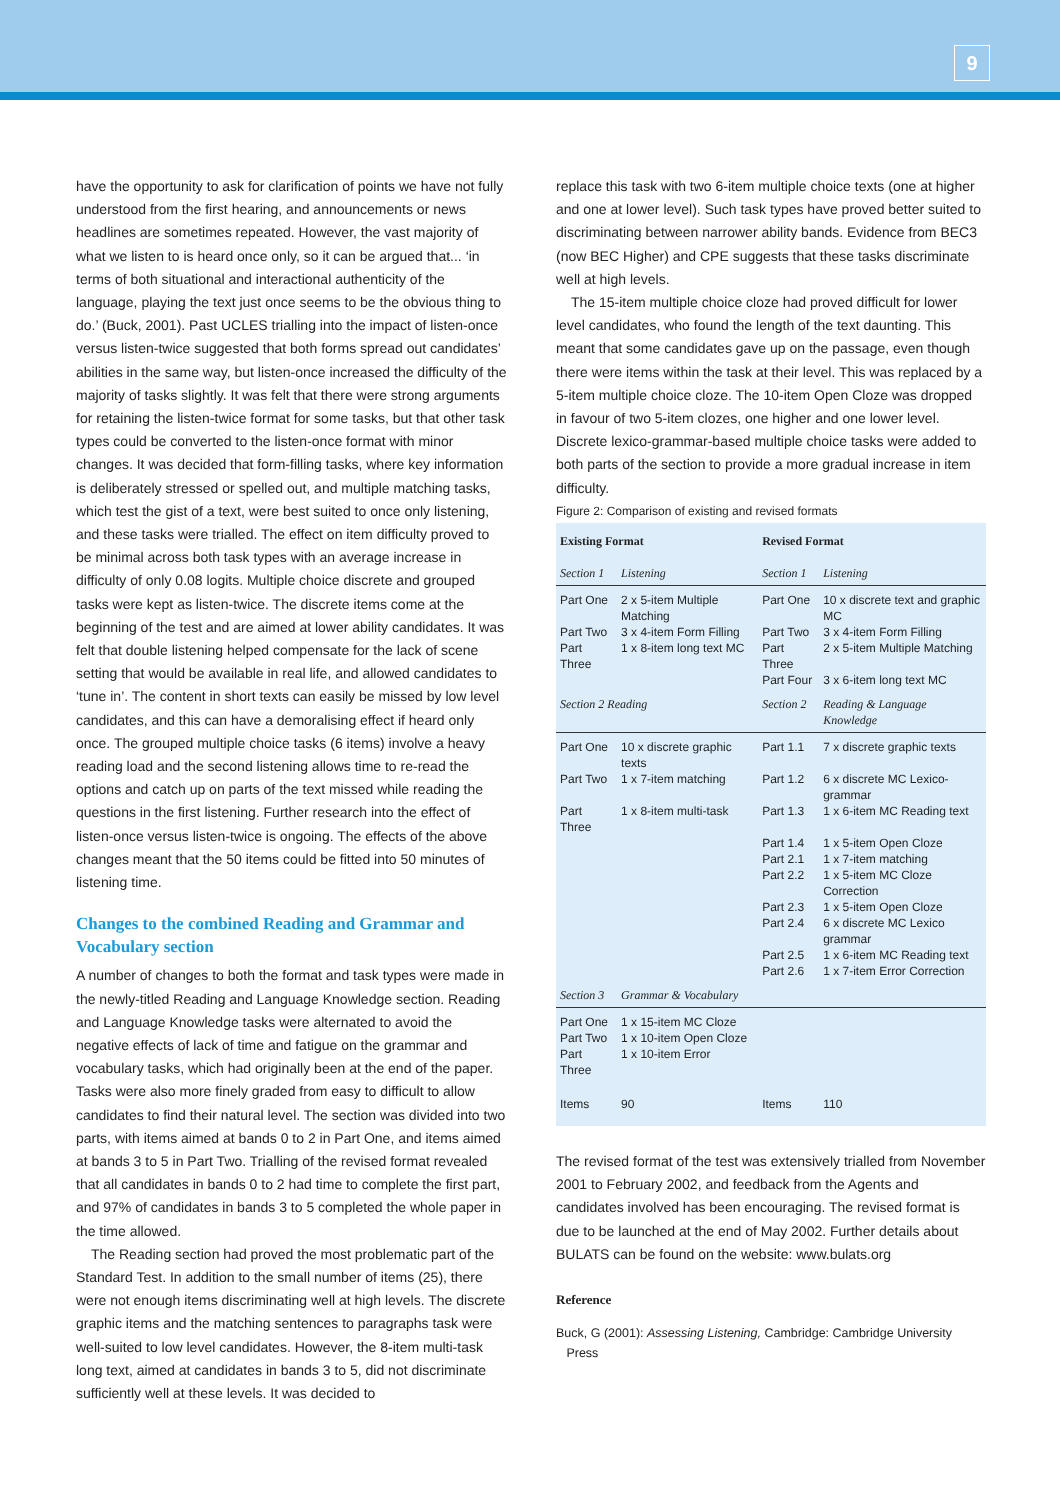9
have the opportunity to ask for clarification of points we have not fully understood from the first hearing, and announcements or news headlines are sometimes repeated. However, the vast majority of what we listen to is heard once only, so it can be argued that... ‘in terms of both situational and interactional authenticity of the language, playing the text just once seems to be the obvious thing to do.’ (Buck, 2001). Past UCLES trialling into the impact of listen-once versus listen-twice suggested that both forms spread out candidates’ abilities in the same way, but listen-once increased the difficulty of the majority of tasks slightly. It was felt that there were strong arguments for retaining the listen-twice format for some tasks, but that other task types could be converted to the listen-once format with minor changes. It was decided that form-filling tasks, where key information is deliberately stressed or spelled out, and multiple matching tasks, which test the gist of a text, were best suited to once only listening, and these tasks were trialled. The effect on item difficulty proved to be minimal across both task types with an average increase in difficulty of only 0.08 logits. Multiple choice discrete and grouped tasks were kept as listen-twice. The discrete items come at the beginning of the test and are aimed at lower ability candidates. It was felt that double listening helped compensate for the lack of scene setting that would be available in real life, and allowed candidates to ‘tune in’. The content in short texts can easily be missed by low level candidates, and this can have a demoralising effect if heard only once. The grouped multiple choice tasks (6 items) involve a heavy reading load and the second listening allows time to re-read the options and catch up on parts of the text missed while reading the questions in the first listening. Further research into the effect of listen-once versus listen-twice is ongoing. The effects of the above changes meant that the 50 items could be fitted into 50 minutes of listening time.
Changes to the combined Reading and Grammar and Vocabulary section
A number of changes to both the format and task types were made in the newly-titled Reading and Language Knowledge section. Reading and Language Knowledge tasks were alternated to avoid the negative effects of lack of time and fatigue on the grammar and vocabulary tasks, which had originally been at the end of the paper. Tasks were also more finely graded from easy to difficult to allow candidates to find their natural level. The section was divided into two parts, with items aimed at bands 0 to 2 in Part One, and items aimed at bands 3 to 5 in Part Two. Trialling of the revised format revealed that all candidates in bands 0 to 2 had time to complete the first part, and 97% of candidates in bands 3 to 5 completed the whole paper in the time allowed.
The Reading section had proved the most problematic part of the Standard Test. In addition to the small number of items (25), there were not enough items discriminating well at high levels. The discrete graphic items and the matching sentences to paragraphs task were well-suited to low level candidates. However, the 8-item multi-task long text, aimed at candidates in bands 3 to 5, did not discriminate sufficiently well at these levels. It was decided to
replace this task with two 6-item multiple choice texts (one at higher and one at lower level). Such task types have proved better suited to discriminating between narrower ability bands. Evidence from BEC3 (now BEC Higher) and CPE suggests that these tasks discriminate well at high levels.
The 15-item multiple choice cloze had proved difficult for lower level candidates, who found the length of the text daunting. This meant that some candidates gave up on the passage, even though there were items within the task at their level. This was replaced by a 5-item multiple choice cloze. The 10-item Open Cloze was dropped in favour of two 5-item clozes, one higher and one lower level. Discrete lexico-grammar-based multiple choice tasks were added to both parts of the section to provide a more gradual increase in item difficulty.
Figure 2: Comparison of existing and revised formats
| Existing Format | | Revised Format | |
| --- | --- | --- | --- |
| Section 1 | Listening | Section 1 | Listening |
| Part One | 2 x 5-item Multiple Matching | Part One | 10 x discrete text and graphic MC |
| Part Two | 3 x 4-item Form Filling | Part Two | 3 x 4-item Form Filling |
| Part Three | 1 x 8-item long text MC | Part Three | 2 x 5-item Multiple Matching |
| | | Part Four | 3 x 6-item long text MC |
| Section 2 Reading | | Section 2 | Reading & Language Knowledge |
| Part One | 10 x discrete graphic texts | Part 1.1 | 7 x discrete graphic texts |
| Part Two | 1 x 7-item matching | Part 1.2 | 6 x discrete MC Lexico-grammar |
| Part Three | 1 x 8-item multi-task | Part 1.3 | 1 x 6-item MC Reading text |
| | | Part 1.4 | 1 x 5-item Open Cloze |
| | | Part 2.1 | 1 x 7-item matching |
| | | Part 2.2 | 1 x 5-item MC Cloze Correction |
| | | Part 2.3 | 1 x 5-item Open Cloze |
| | | Part 2.4 | 6 x discrete MC Lexico grammar |
| | | Part 2.5 | 1 x 6-item MC Reading text |
| | | Part 2.6 | 1 x 7-item Error Correction |
| Section 3 | Grammar & Vocabulary | | |
| Part One | 1 x 15-item MC Cloze | | |
| Part Two | 1 x 10-item Open Cloze | | |
| Part Three | 1 x 10-item Error | | |
| Items | 90 | Items | 110 |
The revised format of the test was extensively trialled from November 2001 to February 2002, and feedback from the Agents and candidates involved has been encouraging. The revised format is due to be launched at the end of May 2002. Further details about BULATS can be found on the website: www.bulats.org
Reference
Buck, G (2001): Assessing Listening, Cambridge: Cambridge University
Press